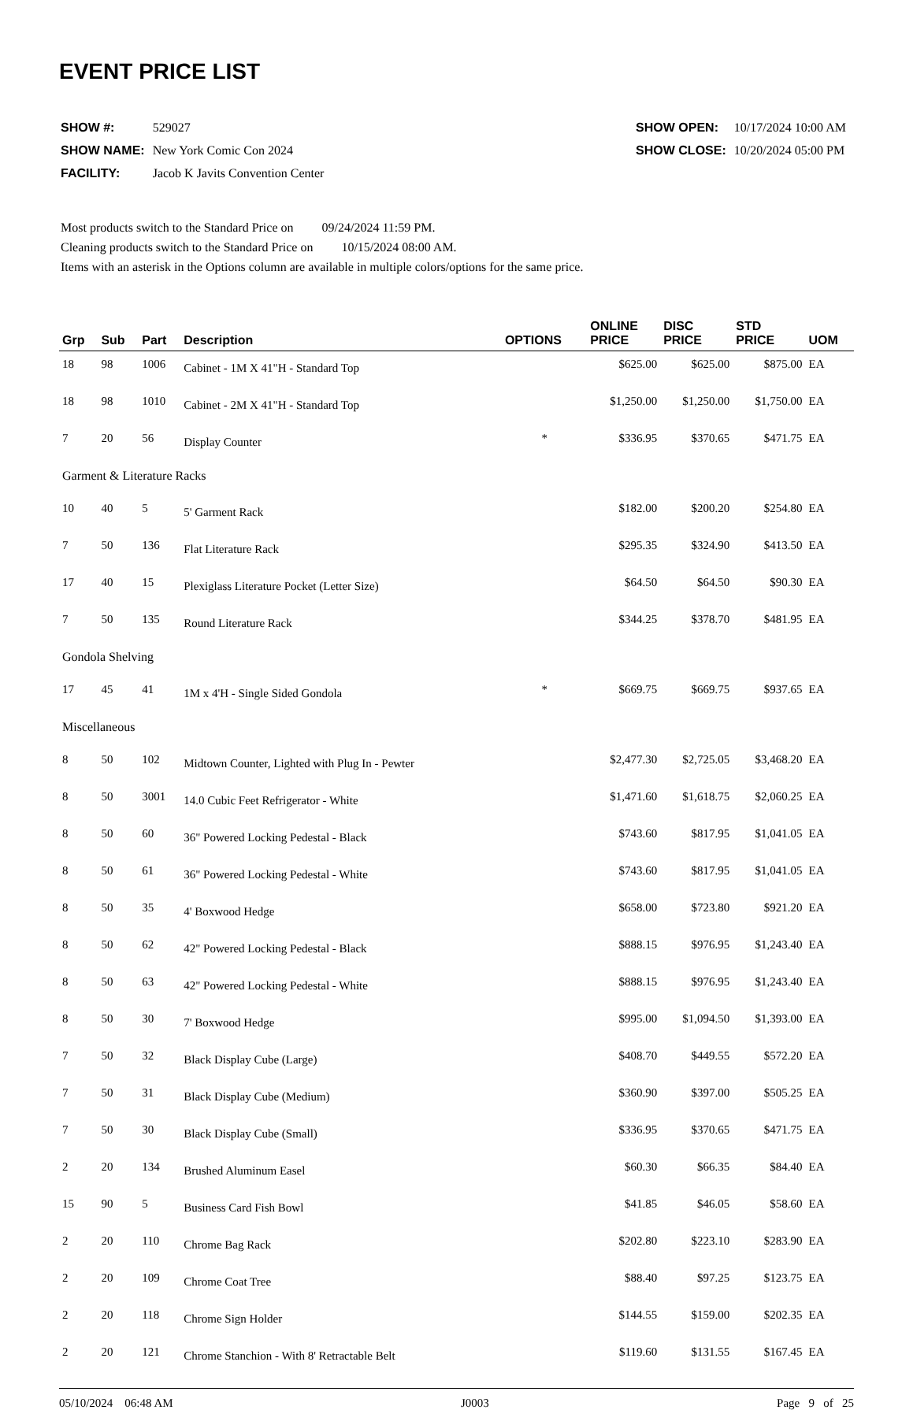EVENT PRICE LIST
| SHOW #: | 529027 |
| SHOW NAME: | New York Comic Con 2024 |
| FACILITY: | Jacob K Javits Convention Center |
| SHOW OPEN: | 10/17/2024 10:00 AM |
| SHOW CLOSE: | 10/20/2024 05:00 PM |
Most products switch to the Standard Price on 09/24/2024 11:59 PM.
Cleaning products switch to the Standard Price on 10/15/2024 08:00 AM.
Items with an asterisk in the Options column are available in multiple colors/options for the same price.
| Grp | Sub | Part | Description | OPTIONS | ONLINE PRICE | DISC PRICE | STD PRICE | UOM |
| --- | --- | --- | --- | --- | --- | --- | --- | --- |
| 18 | 98 | 1006 | Cabinet - 1M X 41"H - Standard Top | | $625.00 | $625.00 | $875.00 | EA |
| 18 | 98 | 1010 | Cabinet - 2M X 41"H - Standard Top | | $1,250.00 | $1,250.00 | $1,750.00 | EA |
| 7 | 20 | 56 | Display Counter | * | $336.95 | $370.65 | $471.75 | EA |
| Garment & Literature Racks | | | | | | | | |
| 10 | 40 | 5 | 5' Garment Rack | | $182.00 | $200.20 | $254.80 | EA |
| 7 | 50 | 136 | Flat Literature Rack | | $295.35 | $324.90 | $413.50 | EA |
| 17 | 40 | 15 | Plexiglass Literature Pocket (Letter Size) | | $64.50 | $64.50 | $90.30 | EA |
| 7 | 50 | 135 | Round Literature Rack | | $344.25 | $378.70 | $481.95 | EA |
| Gondola Shelving | | | | | | | | |
| 17 | 45 | 41 | 1M x 4'H - Single Sided Gondola | * | $669.75 | $669.75 | $937.65 | EA |
| Miscellaneous | | | | | | | | |
| 8 | 50 | 102 | Midtown Counter, Lighted with Plug In - Pewter | | $2,477.30 | $2,725.05 | $3,468.20 | EA |
| 8 | 50 | 3001 | 14.0 Cubic Feet Refrigerator - White | | $1,471.60 | $1,618.75 | $2,060.25 | EA |
| 8 | 50 | 60 | 36" Powered Locking Pedestal - Black | | $743.60 | $817.95 | $1,041.05 | EA |
| 8 | 50 | 61 | 36" Powered Locking Pedestal - White | | $743.60 | $817.95 | $1,041.05 | EA |
| 8 | 50 | 35 | 4' Boxwood Hedge | | $658.00 | $723.80 | $921.20 | EA |
| 8 | 50 | 62 | 42" Powered Locking Pedestal - Black | | $888.15 | $976.95 | $1,243.40 | EA |
| 8 | 50 | 63 | 42" Powered Locking Pedestal - White | | $888.15 | $976.95 | $1,243.40 | EA |
| 8 | 50 | 30 | 7' Boxwood Hedge | | $995.00 | $1,094.50 | $1,393.00 | EA |
| 7 | 50 | 32 | Black Display Cube (Large) | | $408.70 | $449.55 | $572.20 | EA |
| 7 | 50 | 31 | Black Display Cube (Medium) | | $360.90 | $397.00 | $505.25 | EA |
| 7 | 50 | 30 | Black Display Cube (Small) | | $336.95 | $370.65 | $471.75 | EA |
| 2 | 20 | 134 | Brushed Aluminum Easel | | $60.30 | $66.35 | $84.40 | EA |
| 15 | 90 | 5 | Business Card Fish Bowl | | $41.85 | $46.05 | $58.60 | EA |
| 2 | 20 | 110 | Chrome Bag Rack | | $202.80 | $223.10 | $283.90 | EA |
| 2 | 20 | 109 | Chrome Coat Tree | | $88.40 | $97.25 | $123.75 | EA |
| 2 | 20 | 118 | Chrome Sign Holder | | $144.55 | $159.00 | $202.35 | EA |
| 2 | 20 | 121 | Chrome Stanchion - With 8' Retractable Belt | | $119.60 | $131.55 | $167.45 | EA |
05/10/2024 06:48 AM J0003 Page 9 of 25